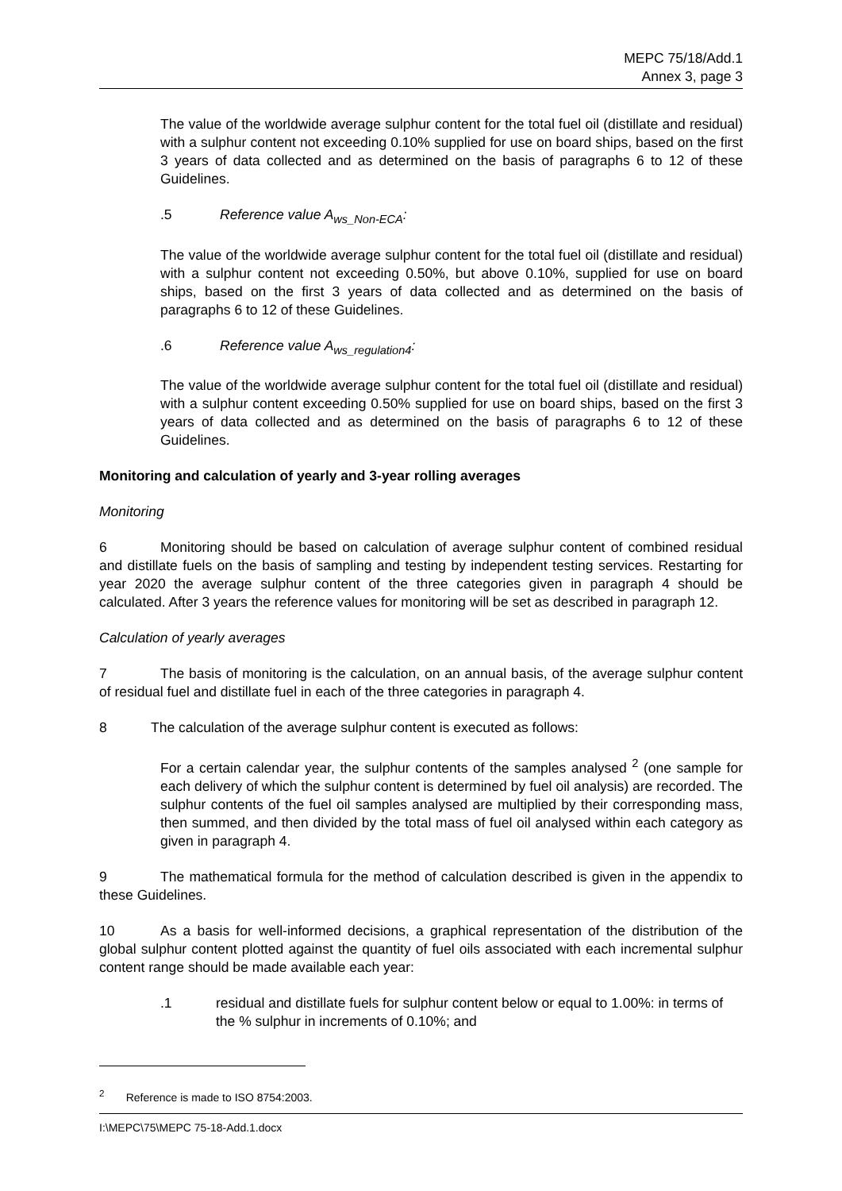MEPC 75/18/Add.1
Annex 3, page 3
The value of the worldwide average sulphur content for the total fuel oil (distillate and residual) with a sulphur content not exceeding 0.10% supplied for use on board ships, based on the first 3 years of data collected and as determined on the basis of paragraphs 6 to 12 of these Guidelines.
.5 Reference value A<sub>ws_Non-ECA</sub>:
The value of the worldwide average sulphur content for the total fuel oil (distillate and residual) with a sulphur content not exceeding 0.50%, but above 0.10%, supplied for use on board ships, based on the first 3 years of data collected and as determined on the basis of paragraphs 6 to 12 of these Guidelines.
.6 Reference value A<sub>ws_regulation4</sub>:
The value of the worldwide average sulphur content for the total fuel oil (distillate and residual) with a sulphur content exceeding 0.50% supplied for use on board ships, based on the first 3 years of data collected and as determined on the basis of paragraphs 6 to 12 of these Guidelines.
Monitoring and calculation of yearly and 3-year rolling averages
Monitoring
6 Monitoring should be based on calculation of average sulphur content of combined residual and distillate fuels on the basis of sampling and testing by independent testing services. Restarting for year 2020 the average sulphur content of the three categories given in paragraph 4 should be calculated. After 3 years the reference values for monitoring will be set as described in paragraph 12.
Calculation of yearly averages
7 The basis of monitoring is the calculation, on an annual basis, of the average sulphur content of residual fuel and distillate fuel in each of the three categories in paragraph 4.
8 The calculation of the average sulphur content is executed as follows:
For a certain calendar year, the sulphur contents of the samples analysed <sup>2</sup> (one sample for each delivery of which the sulphur content is determined by fuel oil analysis) are recorded. The sulphur contents of the fuel oil samples analysed are multiplied by their corresponding mass, then summed, and then divided by the total mass of fuel oil analysed within each category as given in paragraph 4.
9 The mathematical formula for the method of calculation described is given in the appendix to these Guidelines.
10 As a basis for well-informed decisions, a graphical representation of the distribution of the global sulphur content plotted against the quantity of fuel oils associated with each incremental sulphur content range should be made available each year:
.1 residual and distillate fuels for sulphur content below or equal to 1.00%: in terms of the % sulphur in increments of 0.10%; and
<sup>2</sup> Reference is made to ISO 8754:2003.
I:\MEPC\75\MEPC 75-18-Add.1.docx